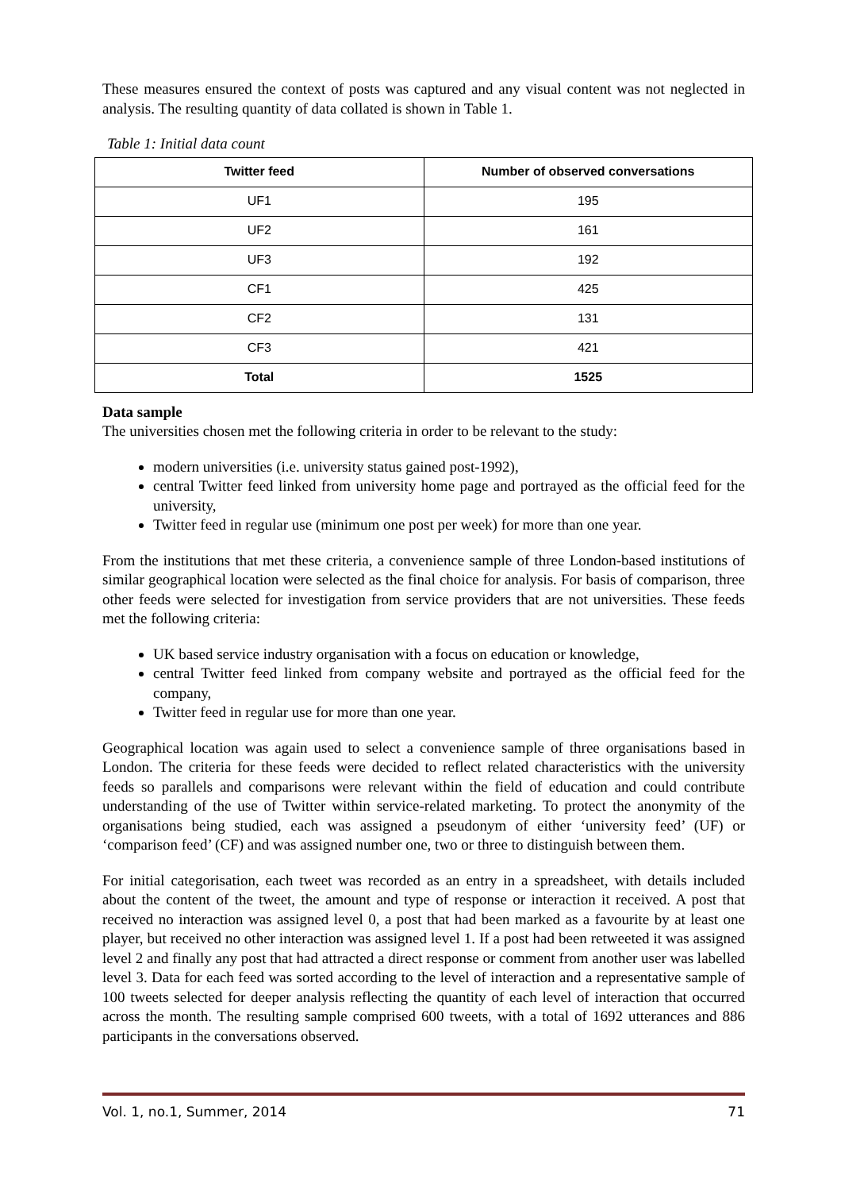These measures ensured the context of posts was captured and any visual content was not neglected in analysis. The resulting quantity of data collated is shown in Table 1.
Table 1: Initial data count
| Twitter feed | Number of observed conversations |
| --- | --- |
| UF1 | 195 |
| UF2 | 161 |
| UF3 | 192 |
| CF1 | 425 |
| CF2 | 131 |
| CF3 | 421 |
| Total | 1525 |
Data sample
The universities chosen met the following criteria in order to be relevant to the study:
modern universities (i.e. university status gained post-1992),
central Twitter feed linked from university home page and portrayed as the official feed for the university,
Twitter feed in regular use (minimum one post per week) for more than one year.
From the institutions that met these criteria, a convenience sample of three London-based institutions of similar geographical location were selected as the final choice for analysis. For basis of comparison, three other feeds were selected for investigation from service providers that are not universities. These feeds met the following criteria:
UK based service industry organisation with a focus on education or knowledge,
central Twitter feed linked from company website and portrayed as the official feed for the company,
Twitter feed in regular use for more than one year.
Geographical location was again used to select a convenience sample of three organisations based in London. The criteria for these feeds were decided to reflect related characteristics with the university feeds so parallels and comparisons were relevant within the field of education and could contribute understanding of the use of Twitter within service-related marketing. To protect the anonymity of the organisations being studied, each was assigned a pseudonym of either ‘university feed’ (UF) or ‘comparison feed’ (CF) and was assigned number one, two or three to distinguish between them.
For initial categorisation, each tweet was recorded as an entry in a spreadsheet, with details included about the content of the tweet, the amount and type of response or interaction it received. A post that received no interaction was assigned level 0, a post that had been marked as a favourite by at least one player, but received no other interaction was assigned level 1. If a post had been retweeted it was assigned level 2 and finally any post that had attracted a direct response or comment from another user was labelled level 3. Data for each feed was sorted according to the level of interaction and a representative sample of 100 tweets selected for deeper analysis reflecting the quantity of each level of interaction that occurred across the month. The resulting sample comprised 600 tweets, with a total of 1692 utterances and 886 participants in the conversations observed.
Vol. 1, no.1, Summer, 2014 71